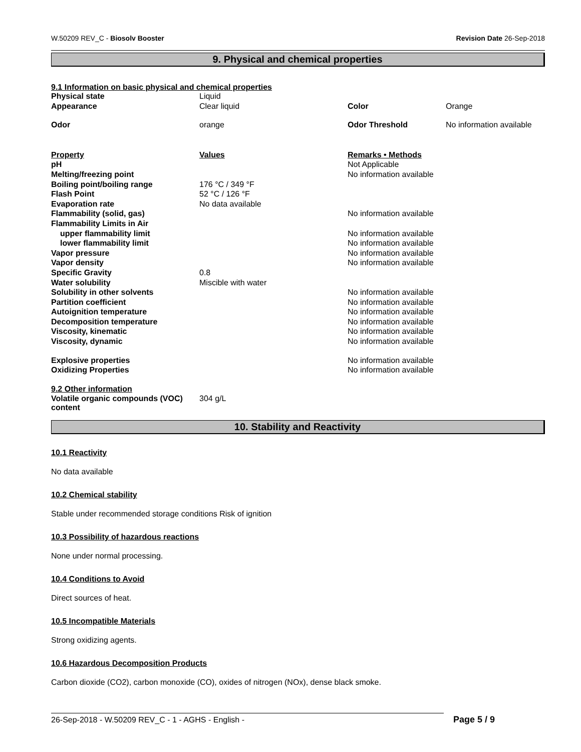W.50209 REV_C - Biosolv Booster Revision Date 26-Sep-2018
9. Physical and chemical properties
9.1 Information on basic physical and chemical properties
| Physical state | Liquid | | |
| Appearance | Clear liquid | Color | Orange |
| Odor | orange | Odor Threshold | No information available |
| Property | Values | Remarks • Methods | |
| pH | | Not Applicable | |
| Melting/freezing point | | No information available | |
| Boiling point/boiling range | 176 °C / 349 °F | | |
| Flash Point | 52 °C / 126 °F | | |
| Evaporation rate | No data available | | |
| Flammability (solid, gas) | | No information available | |
| Flammability Limits in Air | | | |
| upper flammability limit | | No information available | |
| lower flammability limit | | No information available | |
| Vapor pressure | | No information available | |
| Vapor density | | No information available | |
| Specific Gravity | 0.8 | | |
| Water solubility | Miscible with water | | |
| Solubility in other solvents | | No information available | |
| Partition coefficient | | No information available | |
| Autoignition temperature | | No information available | |
| Decomposition temperature | | No information available | |
| Viscosity, kinematic | | No information available | |
| Viscosity, dynamic | | No information available | |
| Explosive properties | | No information available | |
| Oxidizing Properties | | No information available | |
| 9.2 Other information | | | |
| Volatile organic compounds (VOC) content | 304 g/L | | |
10. Stability and Reactivity
10.1 Reactivity
No data available
10.2 Chemical stability
Stable under recommended storage conditions Risk of ignition
10.3 Possibility of hazardous reactions
None under normal processing.
10.4 Conditions to Avoid
Direct sources of heat.
10.5 Incompatible Materials
Strong oxidizing agents.
10.6 Hazardous Decomposition Products
Carbon dioxide (CO2), carbon monoxide (CO), oxides of nitrogen (NOx), dense black smoke.
26-Sep-2018 - W.50209 REV_C - 1 - AGHS - English -
Page 5 / 9